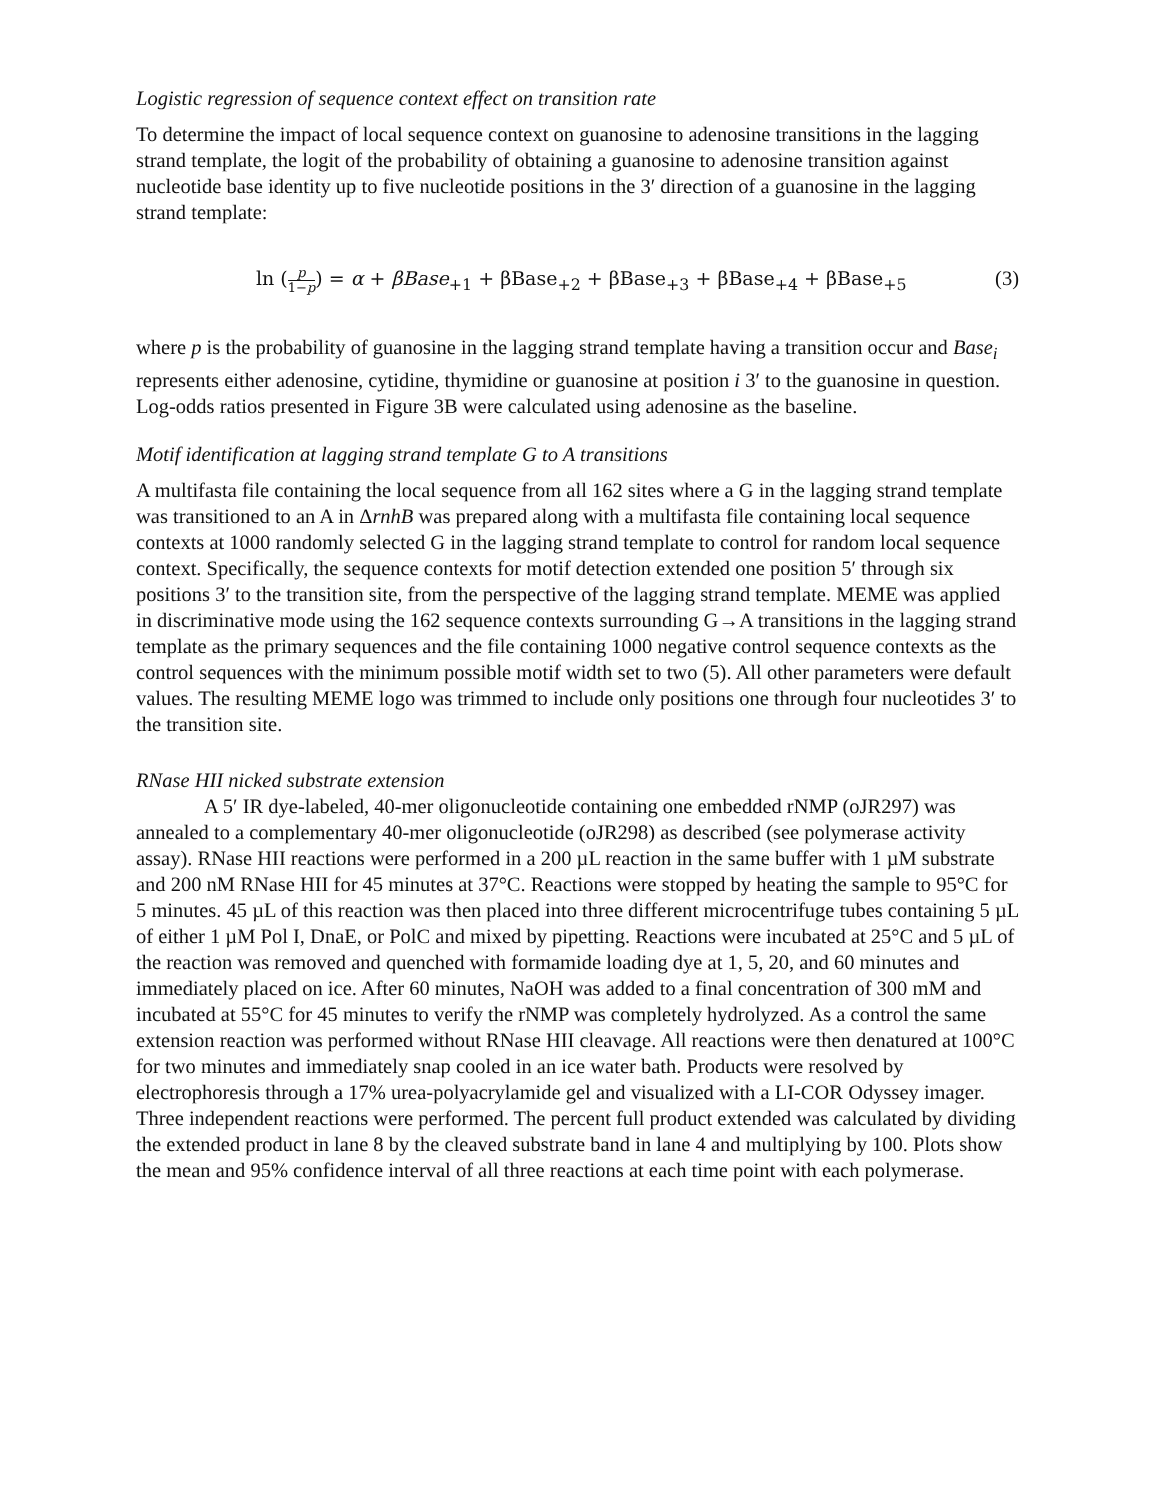Logistic regression of sequence context effect on transition rate
To determine the impact of local sequence context on guanosine to adenosine transitions in the lagging strand template, the logit of the probability of obtaining a guanosine to adenosine transition against nucleotide base identity up to five nucleotide positions in the 3′ direction of a guanosine in the lagging strand template:
ln (p 1−p) = α + βBase<sub>+1</sub> + βBase<sub>+2</sub> + βBase<sub>+3</sub> + βBase<sub>+4</sub> + βBase<sub>+5</sub> (3)
where p is the probability of guanosine in the lagging strand template having a transition occur and Base<sub>i</sub> represents either adenosine, cytidine, thymidine or guanosine at position i 3′ to the guanosine in question. Log-odds ratios presented in Figure 3B were calculated using adenosine as the baseline.
Motif identification at lagging strand template G to A transitions
A multifasta file containing the local sequence from all 162 sites where a G in the lagging strand template was transitioned to an A in ΔrnhB was prepared along with a multifasta file containing local sequence contexts at 1000 randomly selected G in the lagging strand template to control for random local sequence context. Specifically, the sequence contexts for motif detection extended one position 5′ through six positions 3′ to the transition site, from the perspective of the lagging strand template. MEME was applied in discriminative mode using the 162 sequence contexts surrounding G→A transitions in the lagging strand template as the primary sequences and the file containing 1000 negative control sequence contexts as the control sequences with the minimum possible motif width set to two (5). All other parameters were default values. The resulting MEME logo was trimmed to include only positions one through four nucleotides 3′ to the transition site.
RNase HII nicked substrate extension
A 5′ IR dye-labeled, 40-mer oligonucleotide containing one embedded rNMP (oJR297) was annealed to a complementary 40-mer oligonucleotide (oJR298) as described (see polymerase activity assay). RNase HII reactions were performed in a 200 µL reaction in the same buffer with 1 µM substrate and 200 nM RNase HII for 45 minutes at 37°C. Reactions were stopped by heating the sample to 95°C for 5 minutes. 45 µL of this reaction was then placed into three different microcentrifuge tubes containing 5 µL of either 1 µM Pol I, DnaE, or PolC and mixed by pipetting. Reactions were incubated at 25°C and 5 µL of the reaction was removed and quenched with formamide loading dye at 1, 5, 20, and 60 minutes and immediately placed on ice. After 60 minutes, NaOH was added to a final concentration of 300 mM and incubated at 55°C for 45 minutes to verify the rNMP was completely hydrolyzed. As a control the same extension reaction was performed without RNase HII cleavage. All reactions were then denatured at 100°C for two minutes and immediately snap cooled in an ice water bath. Products were resolved by electrophoresis through a 17% urea-polyacrylamide gel and visualized with a LI-COR Odyssey imager. Three independent reactions were performed. The percent full product extended was calculated by dividing the extended product in lane 8 by the cleaved substrate band in lane 4 and multiplying by 100. Plots show the mean and 95% confidence interval of all three reactions at each time point with each polymerase.